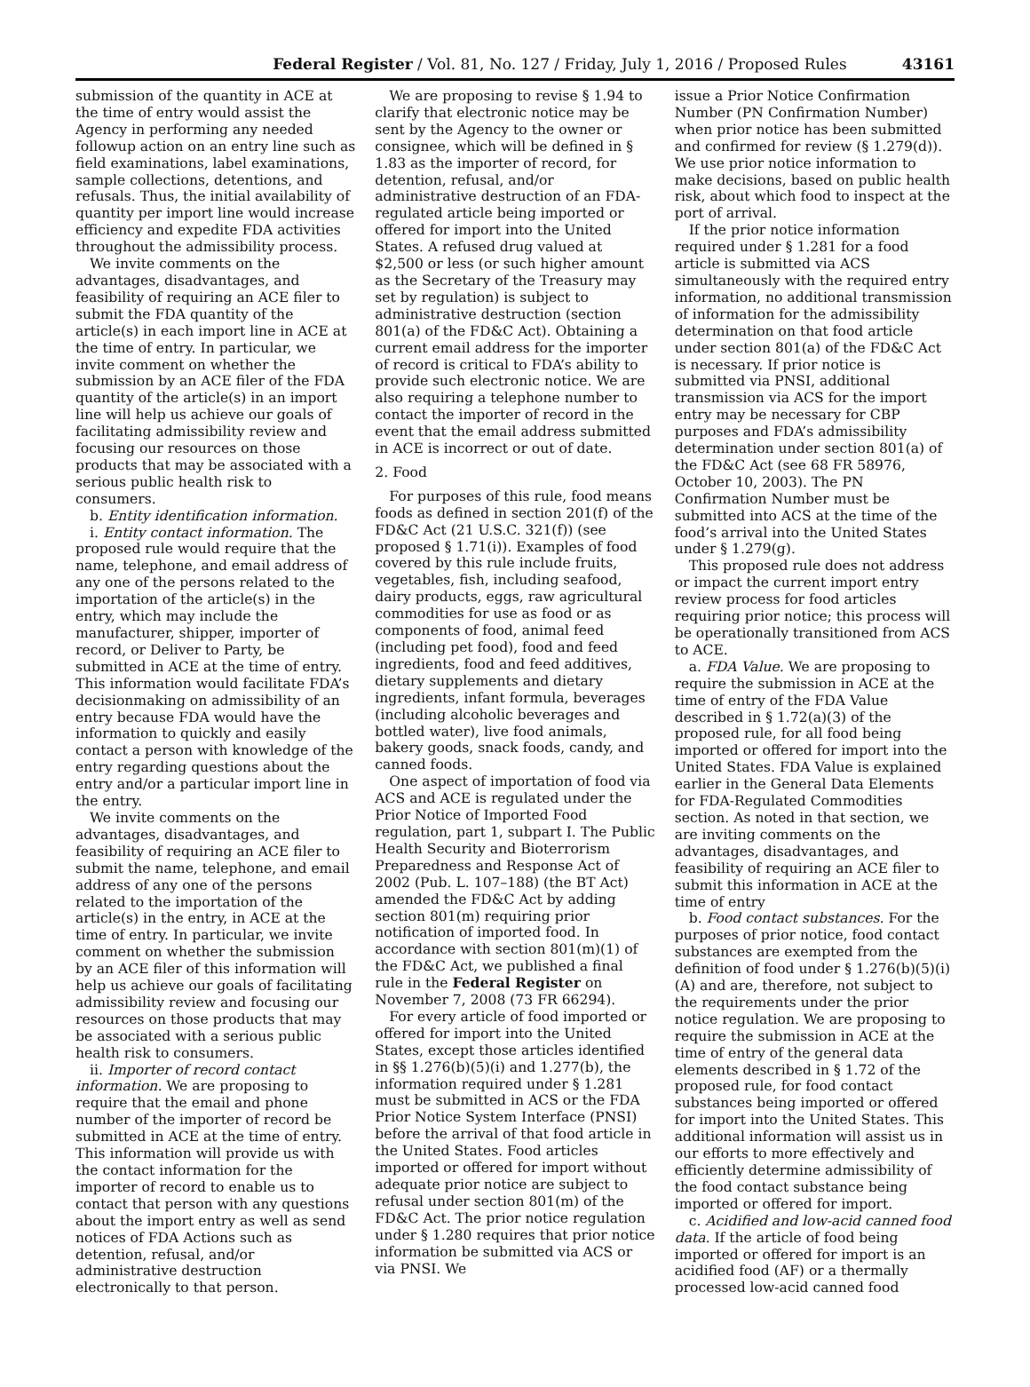Federal Register / Vol. 81, No. 127 / Friday, July 1, 2016 / Proposed Rules 43161
submission of the quantity in ACE at the time of entry would assist the Agency in performing any needed followup action on an entry line such as field examinations, label examinations, sample collections, detentions, and refusals. Thus, the initial availability of quantity per import line would increase efficiency and expedite FDA activities throughout the admissibility process.
We invite comments on the advantages, disadvantages, and feasibility of requiring an ACE filer to submit the FDA quantity of the article(s) in each import line in ACE at the time of entry. In particular, we invite comment on whether the submission by an ACE filer of the FDA quantity of the article(s) in an import line will help us achieve our goals of facilitating admissibility review and focusing our resources on those products that may be associated with a serious public health risk to consumers.
b. Entity identification information.
i. Entity contact information. The proposed rule would require that the name, telephone, and email address of any one of the persons related to the importation of the article(s) in the entry, which may include the manufacturer, shipper, importer of record, or Deliver to Party, be submitted in ACE at the time of entry. This information would facilitate FDA’s decisionmaking on admissibility of an entry because FDA would have the information to quickly and easily contact a person with knowledge of the entry regarding questions about the entry and/or a particular import line in the entry.
We invite comments on the advantages, disadvantages, and feasibility of requiring an ACE filer to submit the name, telephone, and email address of any one of the persons related to the importation of the article(s) in the entry, in ACE at the time of entry. In particular, we invite comment on whether the submission by an ACE filer of this information will help us achieve our goals of facilitating admissibility review and focusing our resources on those products that may be associated with a serious public health risk to consumers.
ii. Importer of record contact information. We are proposing to require that the email and phone number of the importer of record be submitted in ACE at the time of entry. This information will provide us with the contact information for the importer of record to enable us to contact that person with any questions about the import entry as well as send notices of FDA Actions such as detention, refusal, and/or administrative destruction electronically to that person.
We are proposing to revise § 1.94 to clarify that electronic notice may be sent by the Agency to the owner or consignee, which will be defined in § 1.83 as the importer of record, for detention, refusal, and/or administrative destruction of an FDA-regulated article being imported or offered for import into the United States. A refused drug valued at $2,500 or less (or such higher amount as the Secretary of the Treasury may set by regulation) is subject to administrative destruction (section 801(a) of the FD&C Act). Obtaining a current email address for the importer of record is critical to FDA’s ability to provide such electronic notice. We are also requiring a telephone number to contact the importer of record in the event that the email address submitted in ACE is incorrect or out of date.
2. Food
For purposes of this rule, food means foods as defined in section 201(f) of the FD&C Act (21 U.S.C. 321(f)) (see proposed § 1.71(i)). Examples of food covered by this rule include fruits, vegetables, fish, including seafood, dairy products, eggs, raw agricultural commodities for use as food or as components of food, animal feed (including pet food), food and feed ingredients, food and feed additives, dietary supplements and dietary ingredients, infant formula, beverages (including alcoholic beverages and bottled water), live food animals, bakery goods, snack foods, candy, and canned foods.
One aspect of importation of food via ACS and ACE is regulated under the Prior Notice of Imported Food regulation, part 1, subpart I. The Public Health Security and Bioterrorism Preparedness and Response Act of 2002 (Pub. L. 107–188) (the BT Act) amended the FD&C Act by adding section 801(m) requiring prior notification of imported food. In accordance with section 801(m)(1) of the FD&C Act, we published a final rule in the Federal Register on November 7, 2008 (73 FR 66294).
For every article of food imported or offered for import into the United States, except those articles identified in §§ 1.276(b)(5)(i) and 1.277(b), the information required under § 1.281 must be submitted in ACS or the FDA Prior Notice System Interface (PNSI) before the arrival of that food article in the United States. Food articles imported or offered for import without adequate prior notice are subject to refusal under section 801(m) of the FD&C Act. The prior notice regulation under § 1.280 requires that prior notice information be submitted via ACS or via PNSI. We
issue a Prior Notice Confirmation Number (PN Confirmation Number) when prior notice has been submitted and confirmed for review (§ 1.279(d)). We use prior notice information to make decisions, based on public health risk, about which food to inspect at the port of arrival.
If the prior notice information required under § 1.281 for a food article is submitted via ACS simultaneously with the required entry information, no additional transmission of information for the admissibility determination on that food article under section 801(a) of the FD&C Act is necessary. If prior notice is submitted via PNSI, additional transmission via ACS for the import entry may be necessary for CBP purposes and FDA’s admissibility determination under section 801(a) of the FD&C Act (see 68 FR 58976, October 10, 2003). The PN Confirmation Number must be submitted into ACS at the time of the food’s arrival into the United States under § 1.279(g).
This proposed rule does not address or impact the current import entry review process for food articles requiring prior notice; this process will be operationally transitioned from ACS to ACE.
a. FDA Value. We are proposing to require the submission in ACE at the time of entry of the FDA Value described in § 1.72(a)(3) of the proposed rule, for all food being imported or offered for import into the United States. FDA Value is explained earlier in the General Data Elements for FDA-Regulated Commodities section. As noted in that section, we are inviting comments on the advantages, disadvantages, and feasibility of requiring an ACE filer to submit this information in ACE at the time of entry
b. Food contact substances. For the purposes of prior notice, food contact substances are exempted from the definition of food under § 1.276(b)(5)(i)(A) and are, therefore, not subject to the requirements under the prior notice regulation. We are proposing to require the submission in ACE at the time of entry of the general data elements described in § 1.72 of the proposed rule, for food contact substances being imported or offered for import into the United States. This additional information will assist us in our efforts to more effectively and efficiently determine admissibility of the food contact substance being imported or offered for import.
c. Acidified and low-acid canned food data. If the article of food being imported or offered for import is an acidified food (AF) or a thermally processed low-acid canned food